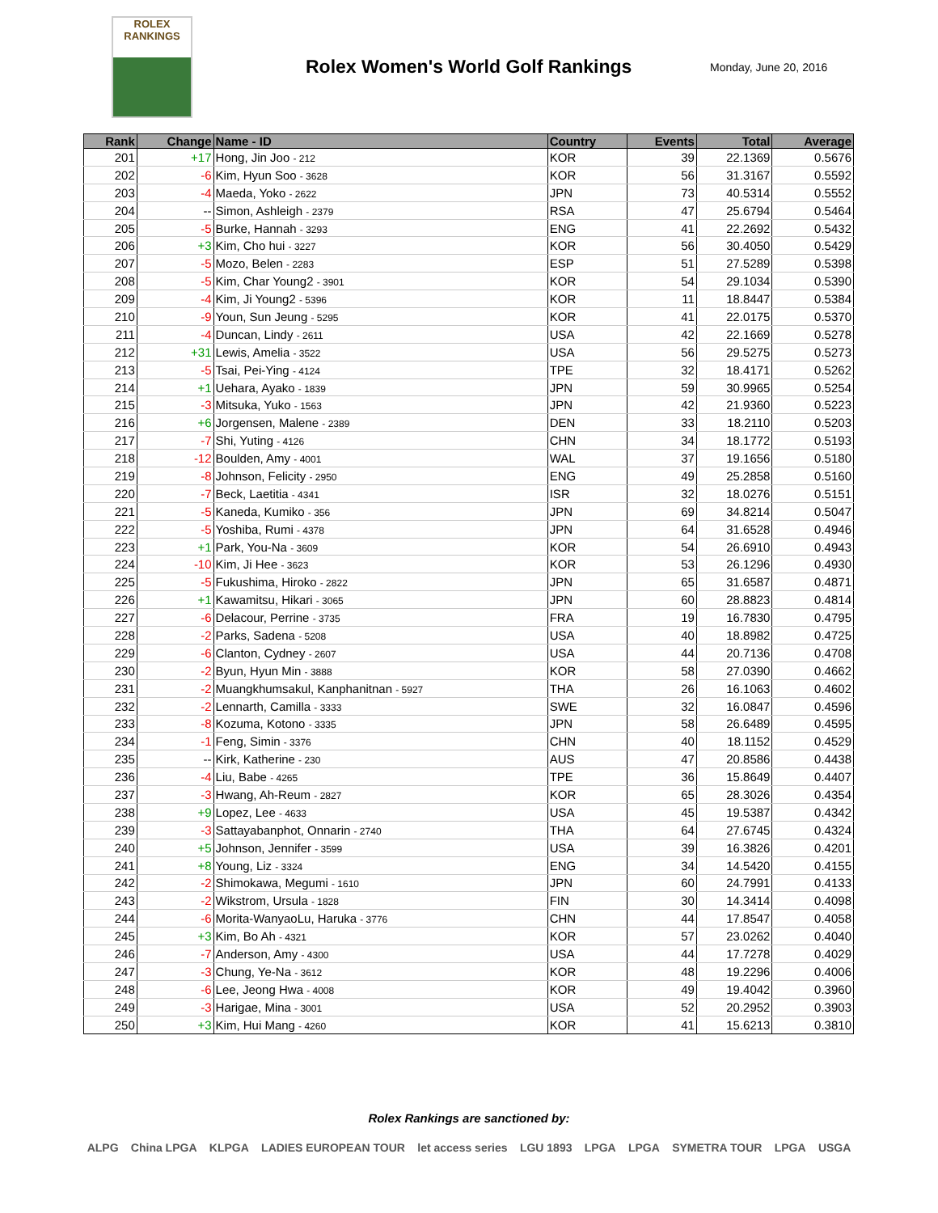ROLEX
RANKINGS
Rolex Women's World Golf Rankings
Monday, June 20, 2016
| Rank | Change | Name - ID | Country | Events | Total | Average |
| --- | --- | --- | --- | --- | --- | --- |
| 201 | +17 | Hong, Jin Joo - 212 | KOR | 39 | 22.1369 | 0.5676 |
| 202 | -6 | Kim, Hyun Soo - 3628 | KOR | 56 | 31.3167 | 0.5592 |
| 203 | -4 | Maeda, Yoko - 2622 | JPN | 73 | 40.5314 | 0.5552 |
| 204 | -- | Simon, Ashleigh - 2379 | RSA | 47 | 25.6794 | 0.5464 |
| 205 | -5 | Burke, Hannah - 3293 | ENG | 41 | 22.2692 | 0.5432 |
| 206 | +3 | Kim, Cho hui - 3227 | KOR | 56 | 30.4050 | 0.5429 |
| 207 | -5 | Mozo, Belen - 2283 | ESP | 51 | 27.5289 | 0.5398 |
| 208 | -5 | Kim, Char Young2 - 3901 | KOR | 54 | 29.1034 | 0.5390 |
| 209 | -4 | Kim, Ji Young2 - 5396 | KOR | 11 | 18.8447 | 0.5384 |
| 210 | -9 | Youn, Sun Jeung - 5295 | KOR | 41 | 22.0175 | 0.5370 |
| 211 | -4 | Duncan, Lindy - 2611 | USA | 42 | 22.1669 | 0.5278 |
| 212 | +31 | Lewis, Amelia - 3522 | USA | 56 | 29.5275 | 0.5273 |
| 213 | -5 | Tsai, Pei-Ying - 4124 | TPE | 32 | 18.4171 | 0.5262 |
| 214 | +1 | Uehara, Ayako - 1839 | JPN | 59 | 30.9965 | 0.5254 |
| 215 | -3 | Mitsuka, Yuko - 1563 | JPN | 42 | 21.9360 | 0.5223 |
| 216 | +6 | Jorgensen, Malene - 2389 | DEN | 33 | 18.2110 | 0.5203 |
| 217 | -7 | Shi, Yuting - 4126 | CHN | 34 | 18.1772 | 0.5193 |
| 218 | -12 | Boulden, Amy - 4001 | WAL | 37 | 19.1656 | 0.5180 |
| 219 | -8 | Johnson, Felicity - 2950 | ENG | 49 | 25.2858 | 0.5160 |
| 220 | -7 | Beck, Laetitia - 4341 | ISR | 32 | 18.0276 | 0.5151 |
| 221 | -5 | Kaneda, Kumiko - 356 | JPN | 69 | 34.8214 | 0.5047 |
| 222 | -5 | Yoshiba, Rumi - 4378 | JPN | 64 | 31.6528 | 0.4946 |
| 223 | +1 | Park, You-Na - 3609 | KOR | 54 | 26.6910 | 0.4943 |
| 224 | -10 | Kim, Ji Hee - 3623 | KOR | 53 | 26.1296 | 0.4930 |
| 225 | -5 | Fukushima, Hiroko - 2822 | JPN | 65 | 31.6587 | 0.4871 |
| 226 | +1 | Kawamitsu, Hikari - 3065 | JPN | 60 | 28.8823 | 0.4814 |
| 227 | -6 | Delacour, Perrine - 3735 | FRA | 19 | 16.7830 | 0.4795 |
| 228 | -2 | Parks, Sadena - 5208 | USA | 40 | 18.8982 | 0.4725 |
| 229 | -6 | Clanton, Cydney - 2607 | USA | 44 | 20.7136 | 0.4708 |
| 230 | -2 | Byun, Hyun Min - 3888 | KOR | 58 | 27.0390 | 0.4662 |
| 231 | -2 | Muangkhumsakul, Kanphanitnan - 5927 | THA | 26 | 16.1063 | 0.4602 |
| 232 | -2 | Lennarth, Camilla - 3333 | SWE | 32 | 16.0847 | 0.4596 |
| 233 | -8 | Kozuma, Kotono - 3335 | JPN | 58 | 26.6489 | 0.4595 |
| 234 | -1 | Feng, Simin - 3376 | CHN | 40 | 18.1152 | 0.4529 |
| 235 | -- | Kirk, Katherine - 230 | AUS | 47 | 20.8586 | 0.4438 |
| 236 | -4 | Liu, Babe - 4265 | TPE | 36 | 15.8649 | 0.4407 |
| 237 | -3 | Hwang, Ah-Reum - 2827 | KOR | 65 | 28.3026 | 0.4354 |
| 238 | +9 | Lopez, Lee - 4633 | USA | 45 | 19.5387 | 0.4342 |
| 239 | -3 | Sattayabanphot, Onnarin - 2740 | THA | 64 | 27.6745 | 0.4324 |
| 240 | +5 | Johnson, Jennifer - 3599 | USA | 39 | 16.3826 | 0.4201 |
| 241 | +8 | Young, Liz - 3324 | ENG | 34 | 14.5420 | 0.4155 |
| 242 | -2 | Shimokawa, Megumi - 1610 | JPN | 60 | 24.7991 | 0.4133 |
| 243 | -2 | Wikstrom, Ursula - 1828 | FIN | 30 | 14.3414 | 0.4098 |
| 244 | -6 | Morita-WanyaoLu, Haruka - 3776 | CHN | 44 | 17.8547 | 0.4058 |
| 245 | +3 | Kim, Bo Ah - 4321 | KOR | 57 | 23.0262 | 0.4040 |
| 246 | -7 | Anderson, Amy - 4300 | USA | 44 | 17.7278 | 0.4029 |
| 247 | -3 | Chung, Ye-Na - 3612 | KOR | 48 | 19.2296 | 0.4006 |
| 248 | -6 | Lee, Jeong Hwa - 4008 | KOR | 49 | 19.4042 | 0.3960 |
| 249 | -3 | Harigae, Mina - 3001 | USA | 52 | 20.2952 | 0.3903 |
| 250 | +3 | Kim, Hui Mang - 4260 | KOR | 41 | 15.6213 | 0.3810 |
Rolex Rankings are sanctioned by:
ALPG China LPGA KLPGA LADIES EUROPEAN TOUR let access series LGU 1893 LPGA LPGA SYMETRA TOUR LPGA USGA